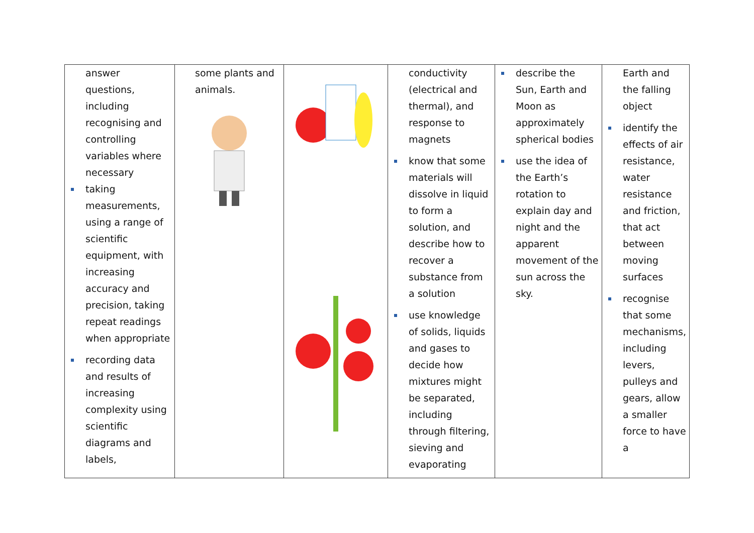| answer questions, including recognising and controlling variables where necessary taking measurements, using a range of scientific equipment, with increasing accuracy and precision, taking repeat readings when appropriate recording data and results of increasing complexity using scientific diagrams and labels, | some plants and animals. | | conductivity (electrical and thermal), and response to magnets know that some materials will dissolve in liquid to form a solution, and describe how to recover a substance from a solution use knowledge of solids, liquids and gases to decide how mixtures might be separated, including through filtering, sieving and evaporating | describe the Sun, Earth and Moon as approximately spherical bodies use the idea of the Earth’s rotation to explain day and night and the apparent movement of the sun across the sky. | Earth and the falling object identify the effects of air resistance, water resistance and friction, that act between moving surfaces recognise that some mechanisms, including levers, pulleys and gears, allow a smaller force to have a |